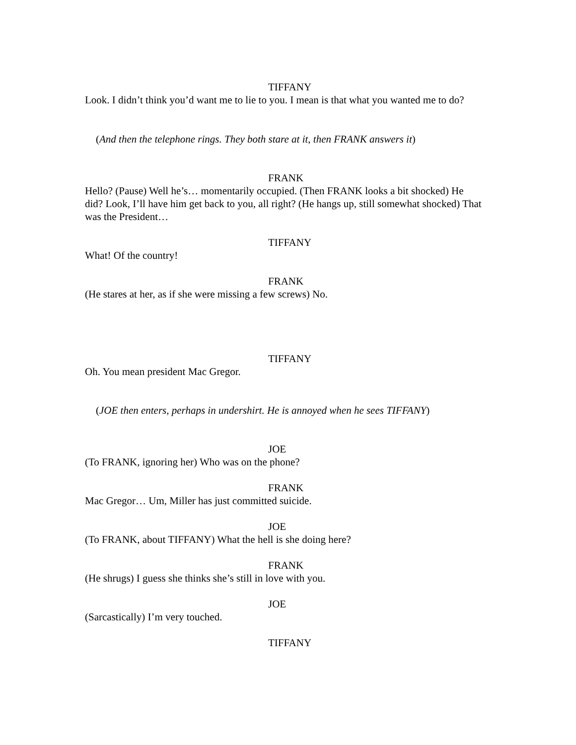TIFFANY
Look. I didn’t think you’d want me to lie to you. I mean is that what you wanted me to do?
(And then the telephone rings. They both stare at it, then FRANK answers it)
FRANK
Hello? (Pause) Well he’s… momentarily occupied. (Then FRANK looks a bit shocked) He did? Look, I’ll have him get back to you, all right? (He hangs up, still somewhat shocked) That was the President…
TIFFANY
What! Of the country!
FRANK
(He stares at her, as if she were missing a few screws) No.
TIFFANY
Oh. You mean president Mac Gregor.
(JOE then enters, perhaps in undershirt. He is annoyed when he sees TIFFANY)
JOE
(To FRANK, ignoring her) Who was on the phone?
FRANK
Mac Gregor… Um, Miller has just committed suicide.
JOE
(To FRANK, about TIFFANY) What the hell is she doing here?
FRANK
(He shrugs) I guess she thinks she’s still in love with you.
JOE
(Sarcastically) I’m very touched.
TIFFANY